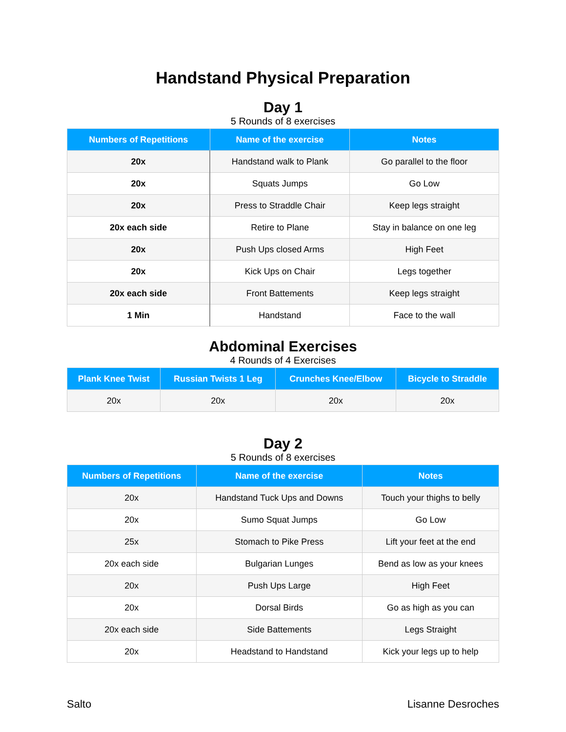Handstand Physical Preparation
Day 1
5 Rounds of 8 exercises
| Numbers of Repetitions | Name of the exercise | Notes |
| --- | --- | --- |
| 20x | Handstand walk to Plank | Go parallel to the floor |
| 20x | Squats Jumps | Go Low |
| 20x | Press to Straddle Chair | Keep legs straight |
| 20x each side | Retire to Plane | Stay in balance on one leg |
| 20x | Push Ups closed Arms | High Feet |
| 20x | Kick Ups on Chair | Legs together |
| 20x each side | Front Battements | Keep legs straight |
| 1 Min | Handstand | Face to the wall |
Abdominal Exercises
4 Rounds of 4 Exercises
| Plank Knee Twist | Russian Twists 1 Leg | Crunches Knee/Elbow | Bicycle to Straddle |
| --- | --- | --- | --- |
| 20x | 20x | 20x | 20x |
Day 2
5 Rounds of 8 exercises
| Numbers of Repetitions | Name of the exercise | Notes |
| --- | --- | --- |
| 20x | Handstand Tuck Ups and Downs | Touch your thighs to belly |
| 20x | Sumo Squat Jumps | Go Low |
| 25x | Stomach to Pike Press | Lift your feet at the end |
| 20x each side | Bulgarian Lunges | Bend as low as your knees |
| 20x | Push Ups Large | High Feet |
| 20x | Dorsal Birds | Go as high as you can |
| 20x each side | Side Battements | Legs Straight |
| 20x | Headstand to Handstand | Kick your legs up to help |
Salto Lisanne Desroches